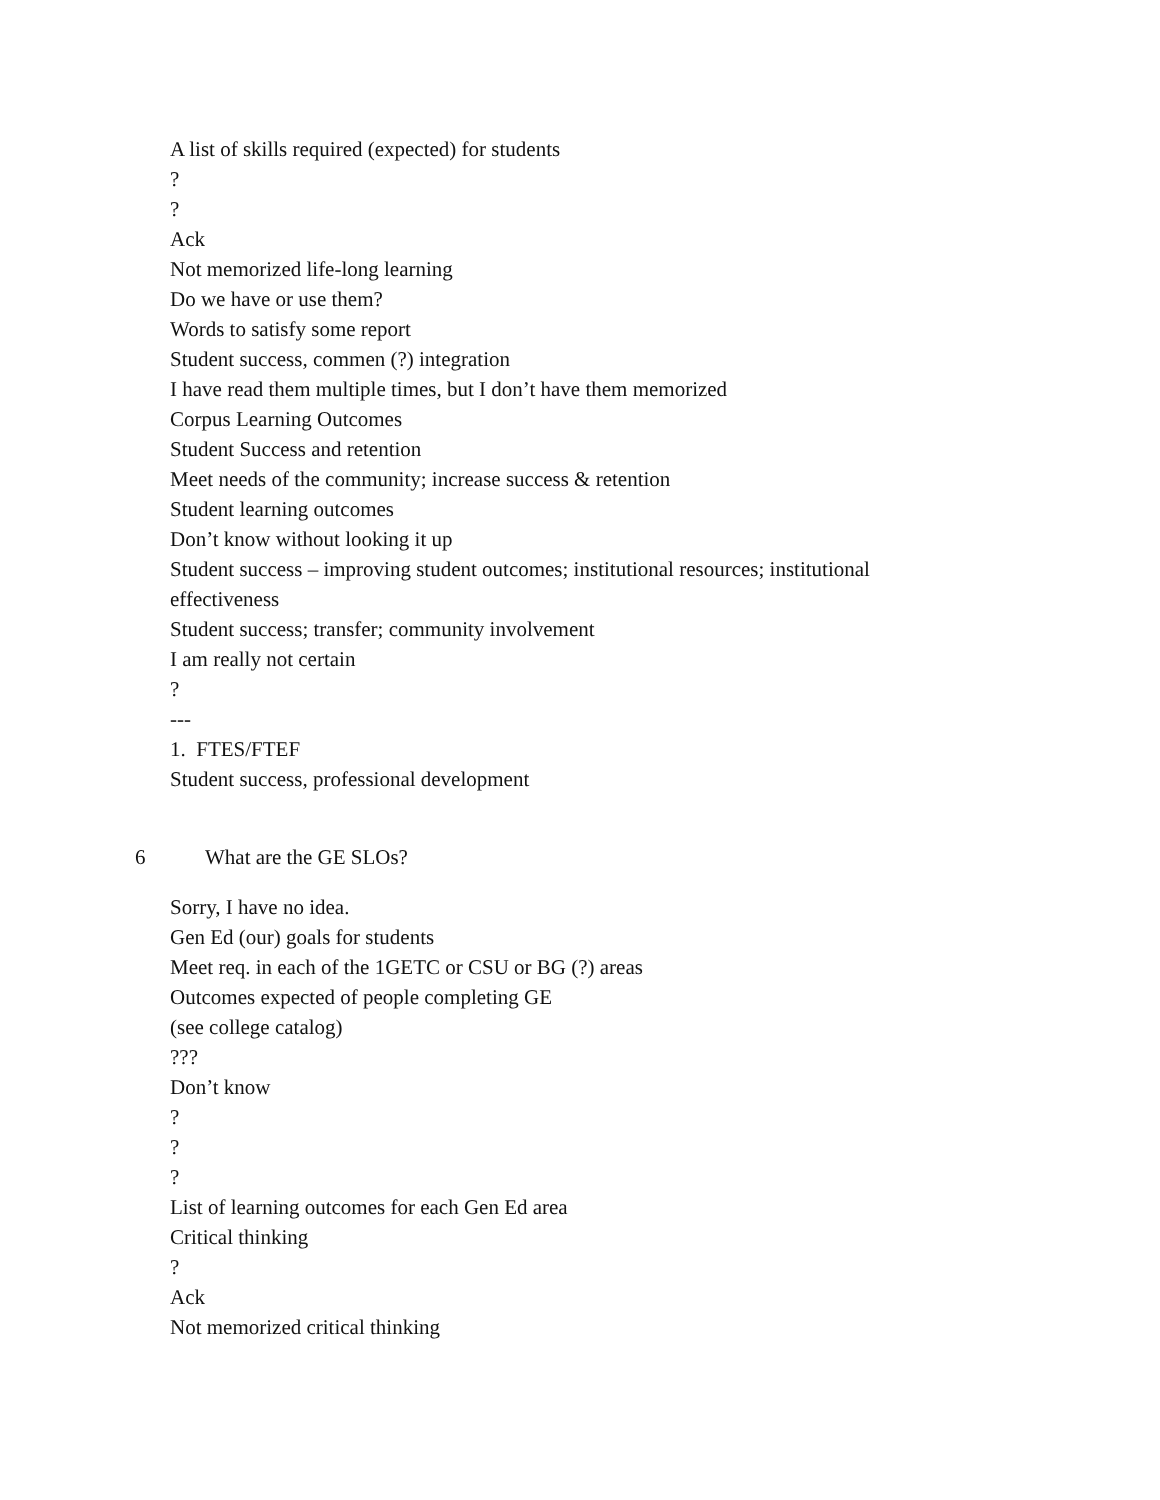A list of skills required (expected) for students
?
?
Ack
Not memorized life-long learning
Do we have or use them?
Words to satisfy some report
Student success, commen (?) integration
I have read them multiple times, but I don’t have them memorized
Corpus Learning Outcomes
Student Success and retention
Meet needs of the community; increase success & retention
Student learning outcomes
Don’t know without looking it up
Student success – improving student outcomes; institutional resources; institutional effectiveness
Student success; transfer; community involvement
I am really not certain
?
---
1. FTES/FTEF
Student success, professional development
6 What are the GE SLOs?
Sorry, I have no idea.
Gen Ed (our) goals for students
Meet req. in each of the 1GETC or CSU or BG (?) areas
Outcomes expected of people completing GE
(see college catalog)
???
Don’t know
?
?
?
List of learning outcomes for each Gen Ed area
Critical thinking
?
Ack
Not memorized critical thinking